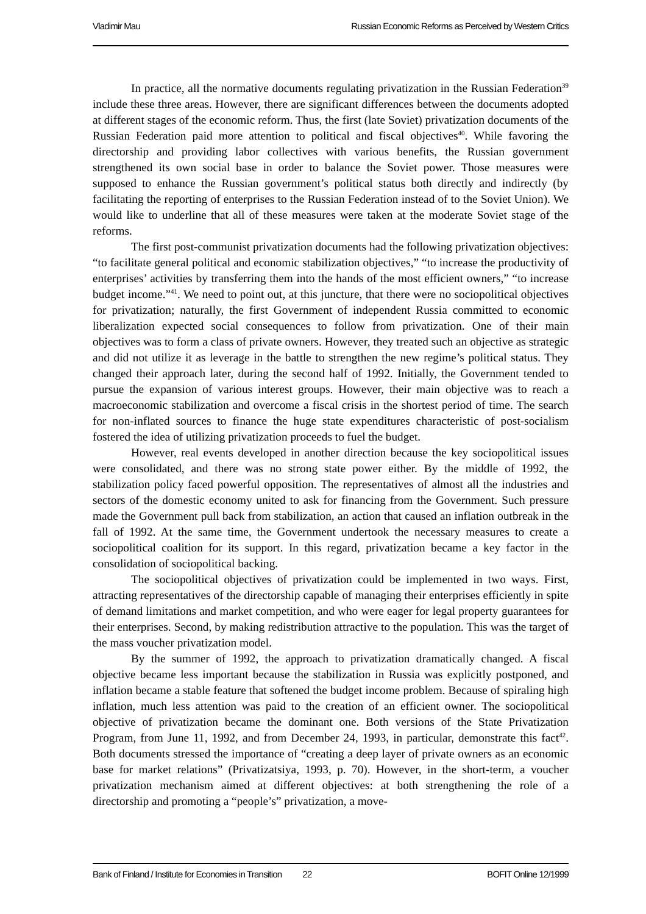Vladimir Mau Russian Economic Reforms as Perceived by Western Critics
In practice, all the normative documents regulating privatization in the Russian Federation<sup>39</sup> include these three areas. However, there are significant differences between the documents adopted at different stages of the economic reform. Thus, the first (late Soviet) privatization documents of the Russian Federation paid more attention to political and fiscal objectives<sup>40</sup>. While favoring the directorship and providing labor collectives with various benefits, the Russian government strengthened its own social base in order to balance the Soviet power. Those measures were supposed to enhance the Russian government’s political status both directly and indirectly (by facilitating the reporting of enterprises to the Russian Federation instead of to the Soviet Union). We would like to underline that all of these measures were taken at the moderate Soviet stage of the reforms.
The first post-communist privatization documents had the following privatization objectives: “to facilitate general political and economic stabilization objectives,” “to increase the productivity of enterprises’ activities by transferring them into the hands of the most efficient owners,” “to increase budget income.”<sup>41</sup>. We need to point out, at this juncture, that there were no sociopolitical objectives for privatization; naturally, the first Government of independent Russia committed to economic liberalization expected social consequences to follow from privatization. One of their main objectives was to form a class of private owners. However, they treated such an objective as strategic and did not utilize it as leverage in the battle to strengthen the new regime’s political status. They changed their approach later, during the second half of 1992. Initially, the Government tended to pursue the expansion of various interest groups. However, their main objective was to reach a macroeconomic stabilization and overcome a fiscal crisis in the shortest period of time. The search for non-inflated sources to finance the huge state expenditures characteristic of post-socialism fostered the idea of utilizing privatization proceeds to fuel the budget.
However, real events developed in another direction because the key sociopolitical issues were consolidated, and there was no strong state power either. By the middle of 1992, the stabilization policy faced powerful opposition. The representatives of almost all the industries and sectors of the domestic economy united to ask for financing from the Government. Such pressure made the Government pull back from stabilization, an action that caused an inflation outbreak in the fall of 1992. At the same time, the Government undertook the necessary measures to create a sociopolitical coalition for its support. In this regard, privatization became a key factor in the consolidation of sociopolitical backing.
The sociopolitical objectives of privatization could be implemented in two ways. First, attracting representatives of the directorship capable of managing their enterprises efficiently in spite of demand limitations and market competition, and who were eager for legal property guarantees for their enterprises. Second, by making redistribution attractive to the population. This was the target of the mass voucher privatization model.
By the summer of 1992, the approach to privatization dramatically changed. A fiscal objective became less important because the stabilization in Russia was explicitly postponed, and inflation became a stable feature that softened the budget income problem. Because of spiraling high inflation, much less attention was paid to the creation of an efficient owner. The sociopolitical objective of privatization became the dominant one. Both versions of the State Privatization Program, from June 11, 1992, and from December 24, 1993, in particular, demonstrate this fact<sup>42</sup>. Both documents stressed the importance of “creating a deep layer of private owners as an economic base for market relations” (Privatizatsiya, 1993, p. 70). However, in the short-term, a voucher privatization mechanism aimed at different objectives: at both strengthening the role of a directorship and promoting a “people’s” privatization, a move-
Bank of Finland / Institute for Economies in Transition 22 BOFIT Online 12/1999